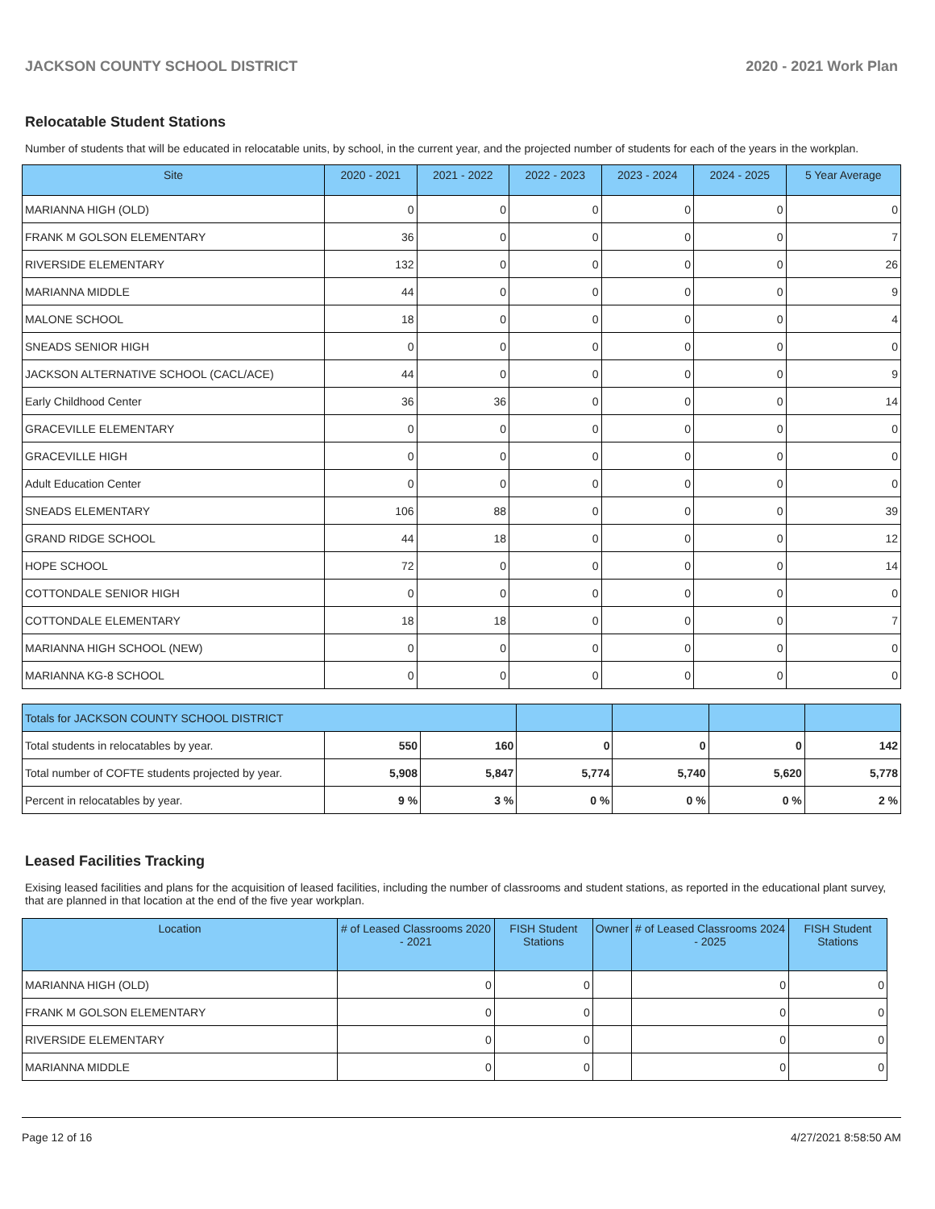JACKSON COUNTY SCHOOL DISTRICT 2020 - 2021 Work Plan
Relocatable Student Stations
Number of students that will be educated in relocatable units, by school, in the current year, and the projected number of students for each of the years in the workplan.
| Site | 2020 - 2021 | 2021 - 2022 | 2022 - 2023 | 2023 - 2024 | 2024 - 2025 | 5 Year Average |
| --- | --- | --- | --- | --- | --- | --- |
| MARIANNA HIGH (OLD) | 0 | 0 | 0 | 0 | 0 | 0 |
| FRANK M GOLSON ELEMENTARY | 36 | 0 | 0 | 0 | 0 | 7 |
| RIVERSIDE ELEMENTARY | 132 | 0 | 0 | 0 | 0 | 26 |
| MARIANNA MIDDLE | 44 | 0 | 0 | 0 | 0 | 9 |
| MALONE SCHOOL | 18 | 0 | 0 | 0 | 0 | 4 |
| SNEADS SENIOR HIGH | 0 | 0 | 0 | 0 | 0 | 0 |
| JACKSON ALTERNATIVE SCHOOL (CACL/ACE) | 44 | 0 | 0 | 0 | 0 | 9 |
| Early Childhood Center | 36 | 36 | 0 | 0 | 0 | 14 |
| GRACEVILLE ELEMENTARY | 0 | 0 | 0 | 0 | 0 | 0 |
| GRACEVILLE HIGH | 0 | 0 | 0 | 0 | 0 | 0 |
| Adult Education Center | 0 | 0 | 0 | 0 | 0 | 0 |
| SNEADS ELEMENTARY | 106 | 88 | 0 | 0 | 0 | 39 |
| GRAND RIDGE SCHOOL | 44 | 18 | 0 | 0 | 0 | 12 |
| HOPE SCHOOL | 72 | 0 | 0 | 0 | 0 | 14 |
| COTTONDALE SENIOR HIGH | 0 | 0 | 0 | 0 | 0 | 0 |
| COTTONDALE ELEMENTARY | 18 | 18 | 0 | 0 | 0 | 7 |
| MARIANNA HIGH SCHOOL (NEW) | 0 | 0 | 0 | 0 | 0 | 0 |
| MARIANNA KG-8 SCHOOL | 0 | 0 | 0 | 0 | 0 | 0 |
| Totals for JACKSON COUNTY SCHOOL DISTRICT | | | | | | |
| Total students in relocatables by year. | 550 | 160 | 0 | 0 | 0 | 142 |
| Total number of COFTE students projected by year. | 5,908 | 5,847 | 5,774 | 5,740 | 5,620 | 5,778 |
| Percent in relocatables by year. | 9 % | 3 % | 0 % | 0 % | 0 % | 2 % |
Leased Facilities Tracking
Exising leased facilities and plans for the acquisition of leased facilities, including the number of classrooms and student stations, as reported in the educational plant survey, that are planned in that location at the end of the five year workplan.
| Location | # of Leased Classrooms 2020 - 2021 | FISH Student Stations | Owner | # of Leased Classrooms 2024 - 2025 | FISH Student Stations |
| --- | --- | --- | --- | --- | --- |
| MARIANNA HIGH (OLD) | 0 | 0 | | 0 | 0 |
| FRANK M GOLSON ELEMENTARY | 0 | 0 | | 0 | 0 |
| RIVERSIDE ELEMENTARY | 0 | 0 | | 0 | 0 |
| MARIANNA MIDDLE | 0 | 0 | | 0 | 0 |
Page 12 of 16 4/27/2021 8:58:50 AM